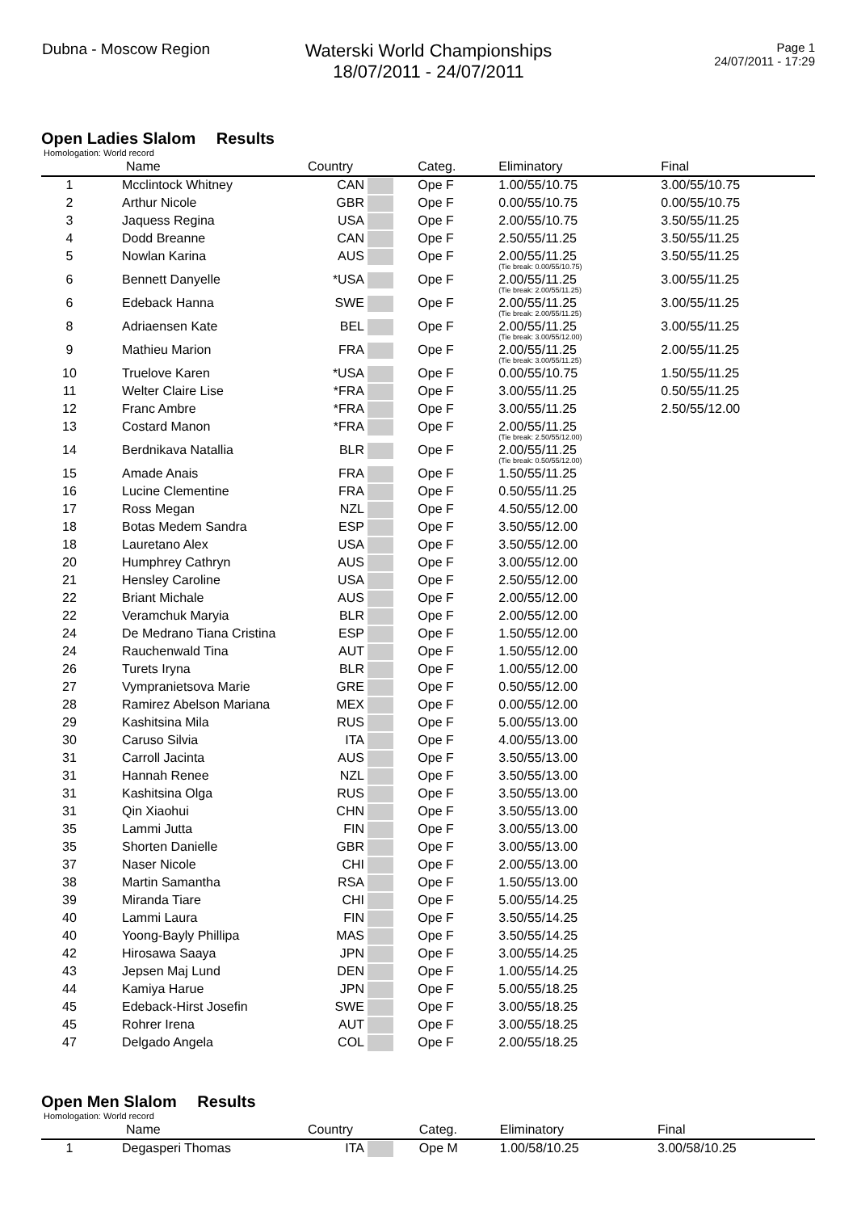Dubna - Moscow Region
Waterski World Championships
18/07/2011 - 24/07/2011
Page 1
24/07/2011 - 17:29
Open Ladies Slalom Results
Homologation: World record
| | Name | Country | | Categ. | Eliminatory | Final |
| --- | --- | --- | --- | --- | --- | --- |
| 1 | Mcclintock Whitney | CAN | | Ope F | 1.00/55/10.75 | 3.00/55/10.75 |
| 2 | Arthur Nicole | GBR | | Ope F | 0.00/55/10.75 | 0.00/55/10.75 |
| 3 | Jaquess Regina | USA | | Ope F | 2.00/55/10.75 | 3.50/55/11.25 |
| 4 | Dodd Breanne | CAN | | Ope F | 2.50/55/11.25 | 3.50/55/11.25 |
| 5 | Nowlan Karina | AUS | | Ope F | 2.00/55/11.25 (Tie break: 0.00/55/10.75) | 3.50/55/11.25 |
| 6 | Bennett Danyelle | *USA | | Ope F | 2.00/55/11.25 (Tie break: 2.00/55/11.25) | 3.00/55/11.25 |
| 6 | Edeback Hanna | SWE | | Ope F | 2.00/55/11.25 (Tie break: 2.00/55/11.25) | 3.00/55/11.25 |
| 8 | Adriaensen Kate | BEL | | Ope F | 2.00/55/11.25 (Tie break: 3.00/55/12.00) | 3.00/55/11.25 |
| 9 | Mathieu Marion | FRA | | Ope F | 2.00/55/11.25 (Tie break: 3.00/55/11.25) | 2.00/55/11.25 |
| 10 | Truelove Karen | *USA | | Ope F | 0.00/55/10.75 | 1.50/55/11.25 |
| 11 | Welter Claire Lise | *FRA | | Ope F | 3.00/55/11.25 | 0.50/55/11.25 |
| 12 | Franc Ambre | *FRA | | Ope F | 3.00/55/11.25 | 2.50/55/12.00 |
| 13 | Costard Manon | *FRA | | Ope F | 2.00/55/11.25 (Tie break: 2.50/55/12.00) | |
| 14 | Berdnikava Natallia | BLR | | Ope F | 2.00/55/11.25 (Tie break: 0.50/55/12.00) | |
| 15 | Amade Anais | FRA | | Ope F | 1.50/55/11.25 | |
| 16 | Lucine Clementine | FRA | | Ope F | 0.50/55/11.25 | |
| 17 | Ross Megan | NZL | | Ope F | 4.50/55/12.00 | |
| 18 | Botas Medem Sandra | ESP | | Ope F | 3.50/55/12.00 | |
| 18 | Lauretano Alex | USA | | Ope F | 3.50/55/12.00 | |
| 20 | Humphrey Cathryn | AUS | | Ope F | 3.00/55/12.00 | |
| 21 | Hensley Caroline | USA | | Ope F | 2.50/55/12.00 | |
| 22 | Briant Michale | AUS | | Ope F | 2.00/55/12.00 | |
| 22 | Veramchuk Maryia | BLR | | Ope F | 2.00/55/12.00 | |
| 24 | De Medrano Tiana Cristina | ESP | | Ope F | 1.50/55/12.00 | |
| 24 | Rauchenwald Tina | AUT | | Ope F | 1.50/55/12.00 | |
| 26 | Turets Iryna | BLR | | Ope F | 1.00/55/12.00 | |
| 27 | Vympranietsova Marie | GRE | | Ope F | 0.50/55/12.00 | |
| 28 | Ramirez Abelson Mariana | MEX | | Ope F | 0.00/55/12.00 | |
| 29 | Kashitsina Mila | RUS | | Ope F | 5.00/55/13.00 | |
| 30 | Caruso Silvia | ITA | | Ope F | 4.00/55/13.00 | |
| 31 | Carroll Jacinta | AUS | | Ope F | 3.50/55/13.00 | |
| 31 | Hannah Renee | NZL | | Ope F | 3.50/55/13.00 | |
| 31 | Kashitsina Olga | RUS | | Ope F | 3.50/55/13.00 | |
| 31 | Qin Xiaohui | CHN | | Ope F | 3.50/55/13.00 | |
| 35 | Lammi Jutta | FIN | | Ope F | 3.00/55/13.00 | |
| 35 | Shorten Danielle | GBR | | Ope F | 3.00/55/13.00 | |
| 37 | Naser Nicole | CHI | | Ope F | 2.00/55/13.00 | |
| 38 | Martin Samantha | RSA | | Ope F | 1.50/55/13.00 | |
| 39 | Miranda Tiare | CHI | | Ope F | 5.00/55/14.25 | |
| 40 | Lammi Laura | FIN | | Ope F | 3.50/55/14.25 | |
| 40 | Yoong-Bayly Phillipa | MAS | | Ope F | 3.50/55/14.25 | |
| 42 | Hirosawa Saaya | JPN | | Ope F | 3.00/55/14.25 | |
| 43 | Jepsen Maj Lund | DEN | | Ope F | 1.00/55/14.25 | |
| 44 | Kamiya Harue | JPN | | Ope F | 5.00/55/18.25 | |
| 45 | Edeback-Hirst Josefin | SWE | | Ope F | 3.00/55/18.25 | |
| 45 | Rohrer Irena | AUT | | Ope F | 3.00/55/18.25 | |
| 47 | Delgado Angela | COL | | Ope F | 2.00/55/18.25 | |
Open Men Slalom Results
Homologation: World record
| | Name | Country | | Categ. | Eliminatory | Final |
| --- | --- | --- | --- | --- | --- | --- |
| 1 | Degasperi Thomas | ITA | | Ope M | 1.00/58/10.25 | 3.00/58/10.25 |